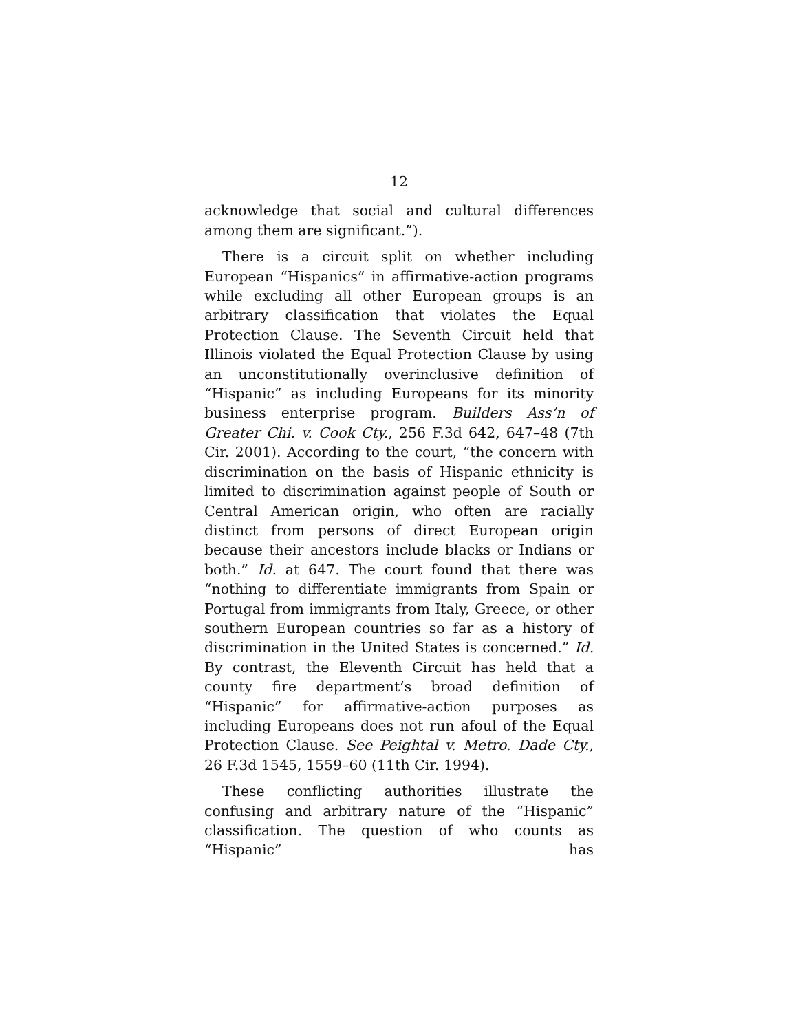12
acknowledge that social and cultural differences among them are significant.”).
There is a circuit split on whether including European “Hispanics” in affirmative-action programs while excluding all other European groups is an arbitrary classification that violates the Equal Protection Clause. The Seventh Circuit held that Illinois violated the Equal Protection Clause by using an unconstitutionally overinclusive definition of “Hispanic” as including Europeans for its minority business enterprise program. Builders Ass’n of Greater Chi. v. Cook Cty., 256 F.3d 642, 647–48 (7th Cir. 2001). According to the court, “the concern with discrimination on the basis of Hispanic ethnicity is limited to discrimination against people of South or Central American origin, who often are racially distinct from persons of direct European origin because their ancestors include blacks or Indians or both.” Id. at 647. The court found that there was “nothing to differentiate immigrants from Spain or Portugal from immigrants from Italy, Greece, or other southern European countries so far as a history of discrimination in the United States is concerned.” Id. By contrast, the Eleventh Circuit has held that a county fire department’s broad definition of “Hispanic” for affirmative-action purposes as including Europeans does not run afoul of the Equal Protection Clause. See Peightal v. Metro. Dade Cty., 26 F.3d 1545, 1559–60 (11th Cir. 1994).
These conflicting authorities illustrate the confusing and arbitrary nature of the “Hispanic” classification. The question of who counts as “Hispanic” has